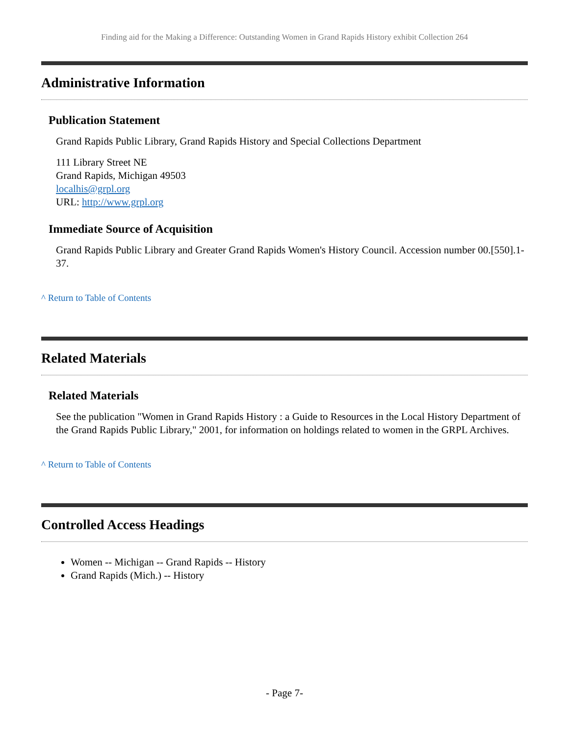Finding aid for the Making a Difference: Outstanding Women in Grand Rapids History exhibit Collection 264
Administrative Information
Publication Statement
Grand Rapids Public Library, Grand Rapids History and Special Collections Department
111 Library Street NE
Grand Rapids, Michigan 49503
localhis@grpl.org
URL: http://www.grpl.org
Immediate Source of Acquisition
Grand Rapids Public Library and Greater Grand Rapids Women's History Council. Accession number 00.[550].1-37.
^ Return to Table of Contents
Related Materials
Related Materials
See the publication "Women in Grand Rapids History : a Guide to Resources in the Local History Department of the Grand Rapids Public Library," 2001, for information on holdings related to women in the GRPL Archives.
^ Return to Table of Contents
Controlled Access Headings
Women -- Michigan -- Grand Rapids -- History
Grand Rapids (Mich.) -- History
- Page 7-